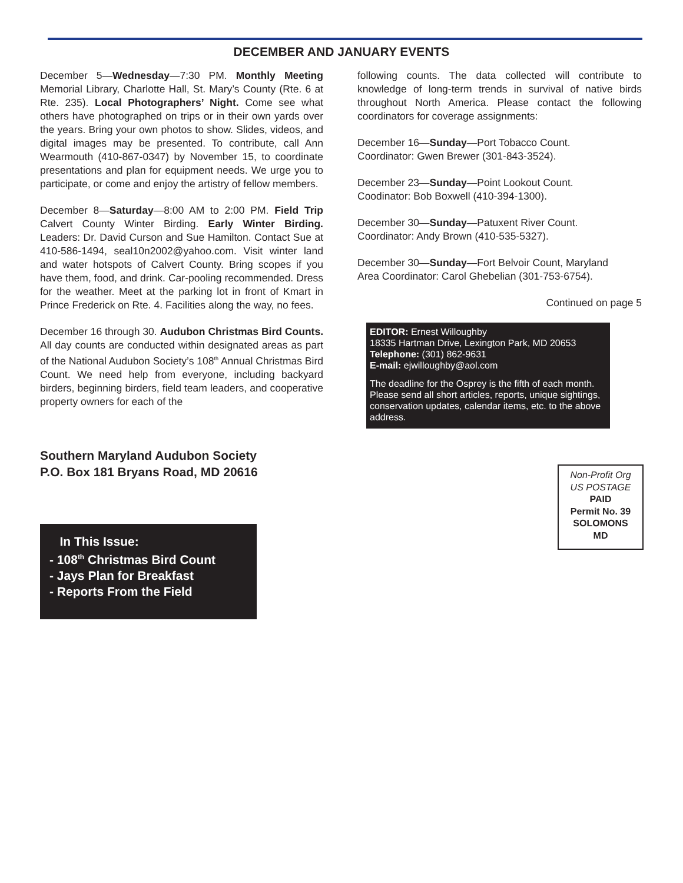DECEMBER AND JANUARY EVENTS
December 5—Wednesday—7:30 PM. Monthly Meeting Memorial Library, Charlotte Hall, St. Mary’s County (Rte. 6 at Rte. 235). Local Photographers’ Night. Come see what others have photographed on trips or in their own yards over the years. Bring your own photos to show. Slides, videos, and digital images may be presented. To contribute, call Ann Wearmouth (410-867-0347) by November 15, to coordinate presentations and plan for equipment needs. We urge you to participate, or come and enjoy the artistry of fellow members.
December 8—Saturday—8:00 AM to 2:00 PM. Field Trip Calvert County Winter Birding. Early Winter Birding. Leaders: Dr. David Curson and Sue Hamilton. Contact Sue at 410-586-1494, seal10n2002@yahoo.com. Visit winter land and water hotspots of Calvert County. Bring scopes if you have them, food, and drink. Car-pooling recommended. Dress for the weather. Meet at the parking lot in front of Kmart in Prince Frederick on Rte. 4. Facilities along the way, no fees.
December 16 through 30. Audubon Christmas Bird Counts. All day counts are conducted within designated areas as part of the National Audubon Society’s 108<sup>th</sup> Annual Christmas Bird Count. We need help from everyone, including backyard birders, beginning birders, field team leaders, and cooperative property owners for each of the
following counts. The data collected will contribute to knowledge of long-term trends in survival of native birds throughout North America. Please contact the following coordinators for coverage assignments:
December 16—Sunday—Port Tobacco Count.
Coordinator: Gwen Brewer (301-843-3524).
December 23—Sunday—Point Lookout Count.
Coodinator: Bob Boxwell (410-394-1300).
December 30—Sunday—Patuxent River Count.
Coordinator: Andy Brown (410-535-5327).
December 30—Sunday—Fort Belvoir Count, Maryland
Area Coordinator: Carol Ghebelian (301-753-6754).
Continued on page 5
EDITOR: Ernest Willoughby
18335 Hartman Drive, Lexington Park, MD 20653
Telephone: (301) 862-9631
E-mail: ejwilloughby@aol.com
The deadline for the Osprey is the fifth of each month. Please send all short articles, reports, unique sightings, conservation updates, calendar items, etc. to the above address.
Southern Maryland Audubon Society
P.O. Box 181 Bryans Road, MD 20616
Non-Profit Org
US POSTAGE
PAID
Permit No. 39
SOLOMONS
MD
In This Issue:
- 108<sup>th</sup> Christmas Bird Count
- Jays Plan for Breakfast
- Reports From the Field